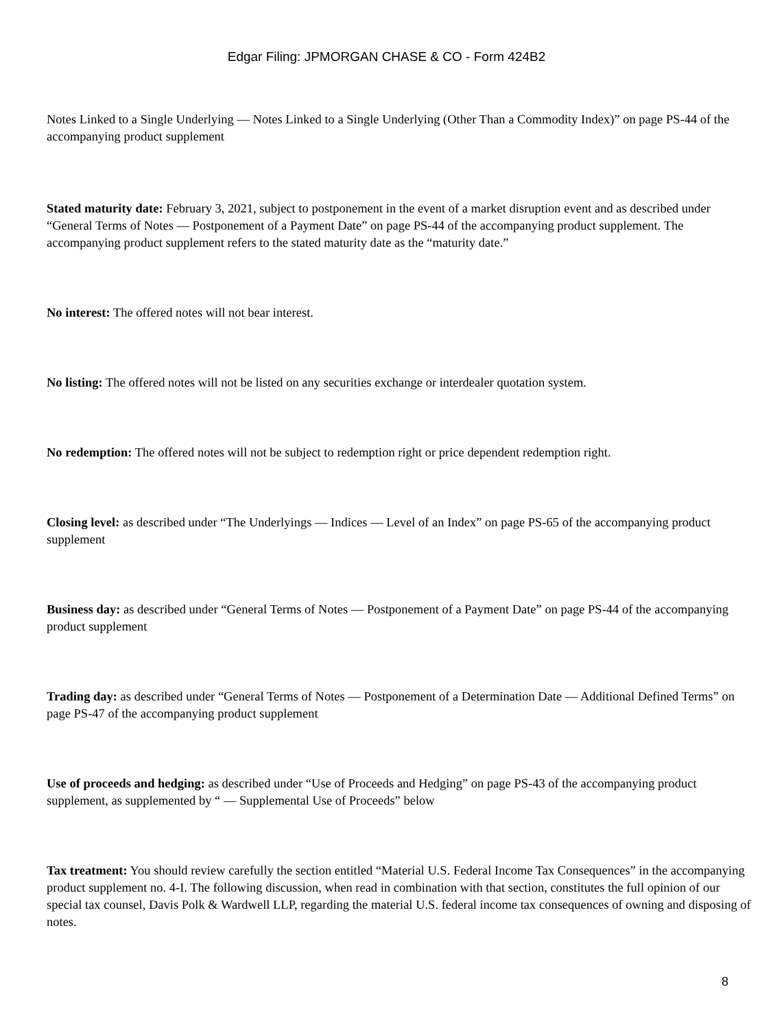Edgar Filing: JPMORGAN CHASE & CO - Form 424B2
Notes Linked to a Single Underlying — Notes Linked to a Single Underlying (Other Than a Commodity Index)” on page PS-44 of the accompanying product supplement
Stated maturity date: February 3, 2021, subject to postponement in the event of a market disruption event and as described under “General Terms of Notes — Postponement of a Payment Date” on page PS-44 of the accompanying product supplement. The accompanying product supplement refers to the stated maturity date as the “maturity date.”
No interest: The offered notes will not bear interest.
No listing: The offered notes will not be listed on any securities exchange or interdealer quotation system.
No redemption: The offered notes will not be subject to redemption right or price dependent redemption right.
Closing level: as described under “The Underlyings — Indices — Level of an Index” on page PS-65 of the accompanying product supplement
Business day: as described under “General Terms of Notes — Postponement of a Payment Date” on page PS-44 of the accompanying product supplement
Trading day: as described under “General Terms of Notes — Postponement of a Determination Date — Additional Defined Terms” on page PS-47 of the accompanying product supplement
Use of proceeds and hedging: as described under “Use of Proceeds and Hedging” on page PS-43 of the accompanying product supplement, as supplemented by “ — Supplemental Use of Proceeds” below
Tax treatment: You should review carefully the section entitled “Material U.S. Federal Income Tax Consequences” in the accompanying product supplement no. 4-I. The following discussion, when read in combination with that section, constitutes the full opinion of our special tax counsel, Davis Polk & Wardwell LLP, regarding the material U.S. federal income tax consequences of owning and disposing of notes.
8